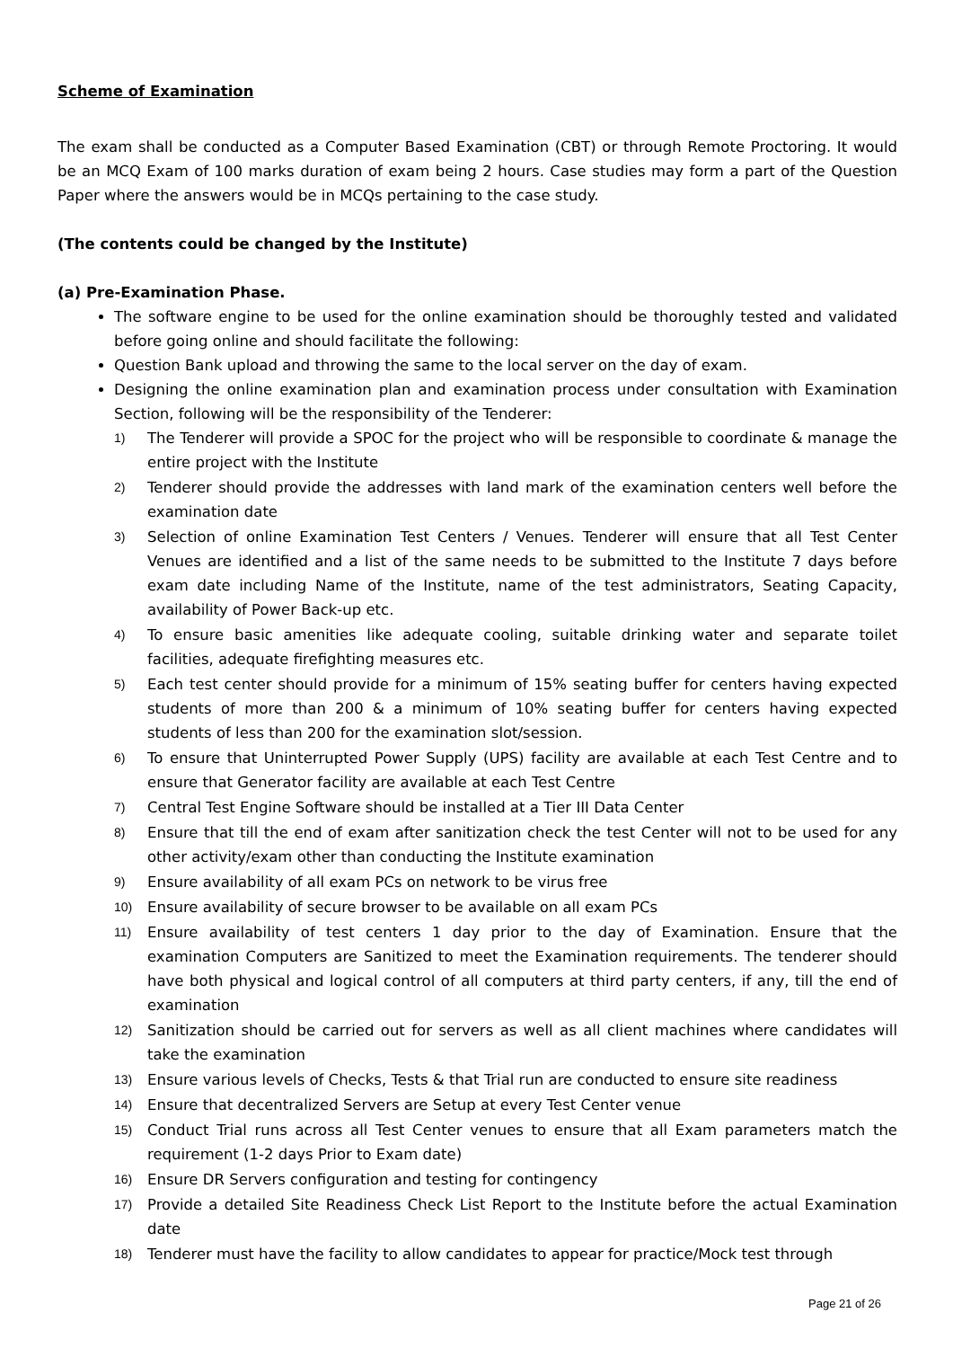Scheme of Examination
The exam shall be conducted as a Computer Based Examination (CBT) or through Remote Proctoring. It would be an MCQ Exam of 100 marks duration of exam being 2 hours. Case studies may form a part of the Question Paper where the answers would be in MCQs pertaining to the case study.
(The contents could be changed by the Institute)
(a) Pre-Examination Phase.
The software engine to be used for the online examination should be thoroughly tested and validated before going online and should facilitate the following:
Question Bank upload and throwing the same to the local server on the day of exam.
Designing the online examination plan and examination process under consultation with Examination Section, following will be the responsibility of the Tenderer:
1) The Tenderer will provide a SPOC for the project who will be responsible to coordinate & manage the entire project with the Institute
2) Tenderer should provide the addresses with land mark of the examination centers well before the examination date
3) Selection of online Examination Test Centers / Venues. Tenderer will ensure that all Test Center Venues are identified and a list of the same needs to be submitted to the Institute 7 days before exam date including Name of the Institute, name of the test administrators, Seating Capacity, availability of Power Back-up etc.
4) To ensure basic amenities like adequate cooling, suitable drinking water and separate toilet facilities, adequate firefighting measures etc.
5) Each test center should provide for a minimum of 15% seating buffer for centers having expected students of more than 200 & a minimum of 10% seating buffer for centers having expected students of less than 200 for the examination slot/session.
6) To ensure that Uninterrupted Power Supply (UPS) facility are available at each Test Centre and to ensure that Generator facility are available at each Test Centre
7) Central Test Engine Software should be installed at a Tier III Data Center
8) Ensure that till the end of exam after sanitization check the test Center will not to be used for any other activity/exam other than conducting the Institute examination
9) Ensure availability of all exam PCs on network to be virus free
10) Ensure availability of secure browser to be available on all exam PCs
11) Ensure availability of test centers 1 day prior to the day of Examination. Ensure that the examination Computers are Sanitized to meet the Examination requirements. The tenderer should have both physical and logical control of all computers at third party centers, if any, till the end of examination
12) Sanitization should be carried out for servers as well as all client machines where candidates will take the examination
13) Ensure various levels of Checks, Tests & that Trial run are conducted to ensure site readiness
14) Ensure that decentralized Servers are Setup at every Test Center venue
15) Conduct Trial runs across all Test Center venues to ensure that all Exam parameters match the requirement (1-2 days Prior to Exam date)
16) Ensure DR Servers configuration and testing for contingency
17) Provide a detailed Site Readiness Check List Report to the Institute before the actual Examination date
18) Tenderer must have the facility to allow candidates to appear for practice/Mock test through
Page 21 of 26